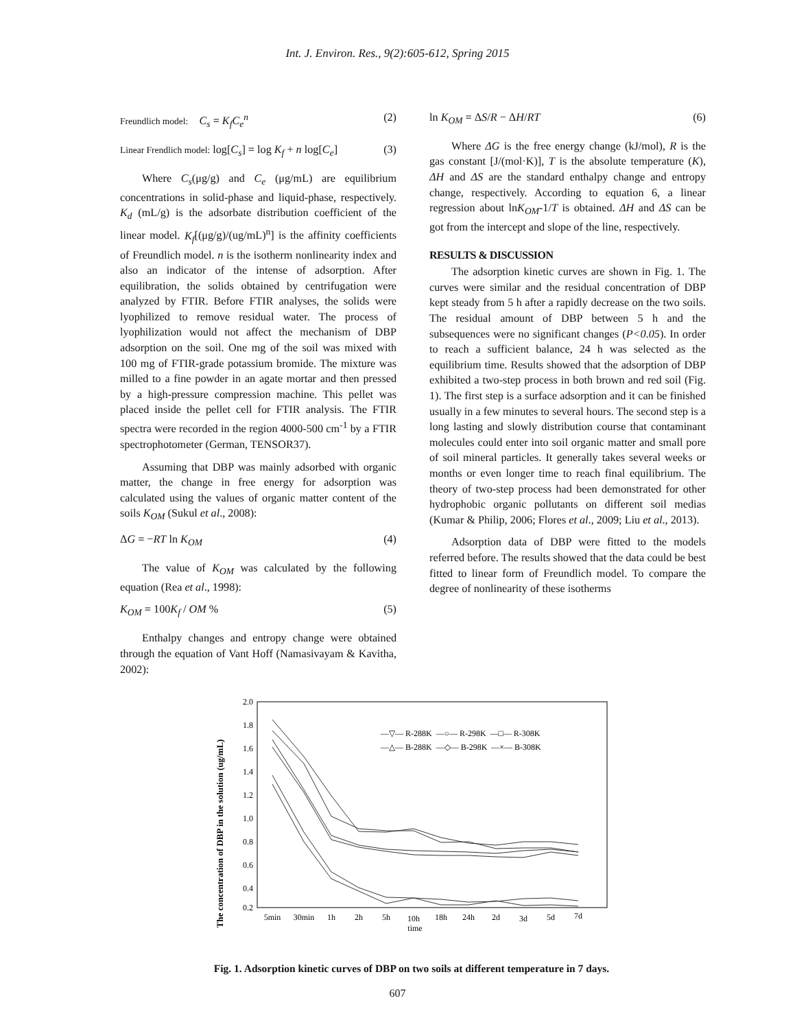Int. J. Environ. Res., 9(2):605-612, Spring 2015
Freundlich model: C<sub>s</sub> = K<sub>f</sub>C<sub>e</sub><sup>n</sup> (2)
Linear Frendlich model: log[C<sub>s</sub>] = log K<sub>f</sub> + n log[C<sub>e</sub>] (3)
Where C<sub>s</sub>(μg/g) and C<sub>e</sub> (μg/mL) are equilibrium concentrations in solid-phase and liquid-phase, respectively. K<sub>d</sub> (mL/g) is the adsorbate distribution coefficient of the linear model. K<sub>f</sub>[(μg/g)/(ug/mL)<sup>n</sup>] is the affinity coefficients of Freundlich model. n is the isotherm nonlinearity index and also an indicator of the intense of adsorption. After equilibration, the solids obtained by centrifugation were analyzed by FTIR. Before FTIR analyses, the solids were lyophilized to remove residual water. The process of lyophilization would not affect the mechanism of DBP adsorption on the soil. One mg of the soil was mixed with 100 mg of FTIR-grade potassium bromide. The mixture was milled to a fine powder in an agate mortar and then pressed by a high-pressure compression machine. This pellet was placed inside the pellet cell for FTIR analysis. The FTIR spectra were recorded in the region 4000-500 cm<sup>-1</sup> by a FTIR spectrophotometer (German, TENSOR37).
Assuming that DBP was mainly adsorbed with organic matter, the change in free energy for adsorption was calculated using the values of organic matter content of the soils K<sub>OM</sub> (Sukul et al., 2008):
ΔG = −RT ln K<sub>OM</sub> (4)
The value of K<sub>OM</sub> was calculated by the following equation (Rea et al., 1998):
K<sub>OM</sub> = 100K<sub>f</sub> / OM % (5)
Enthalpy changes and entropy change were obtained through the equation of Vant Hoff (Namasivayam & Kavitha, 2002):
ln K<sub>OM</sub> = ΔS/R − ΔH/RT (6)
Where ΔG is the free energy change (kJ/mol), R is the gas constant [J/(mol·K)], T is the absolute temperature (K), ΔH and ΔS are the standard enthalpy change and entropy change, respectively. According to equation 6, a linear regression about lnK<sub>OM</sub>-1/T is obtained. ΔH and ΔS can be got from the intercept and slope of the line, respectively.
RESULTS & DISCUSSION
The adsorption kinetic curves are shown in Fig. 1. The curves were similar and the residual concentration of DBP kept steady from 5 h after a rapidly decrease on the two soils. The residual amount of DBP between 5 h and the subsequences were no significant changes (P<0.05). In order to reach a sufficient balance, 24 h was selected as the equilibrium time. Results showed that the adsorption of DBP exhibited a two-step process in both brown and red soil (Fig. 1). The first step is a surface adsorption and it can be finished usually in a few minutes to several hours. The second step is a long lasting and slowly distribution course that contaminant molecules could enter into soil organic matter and small pore of soil mineral particles. It generally takes several weeks or months or even longer time to reach final equilibrium. The theory of two-step process had been demonstrated for other hydrophobic organic pollutants on different soil medias (Kumar & Philip, 2006; Flores et al., 2009; Liu et al., 2013).
Adsorption data of DBP were fitted to the models referred before. The results showed that the data could be best fitted to linear form of Freundlich model. To compare the degree of nonlinearity of these isotherms
The concentration of DBP in the solution (ug/mL)
2.0
1.8
1.6
1.4
1.2
1.0
0.8
0.6
0.4
0.2
5min
30min
1h
2h
5h
10h
18h
24h
2d
3d
5d
7d
time
—▽— R-288K —○— R-298K —□— R-308K
—△— B-288K —◇— B-298K —×— B-308K
Fig. 1. Adsorption kinetic curves of DBP on two soils at different temperature in 7 days.
607